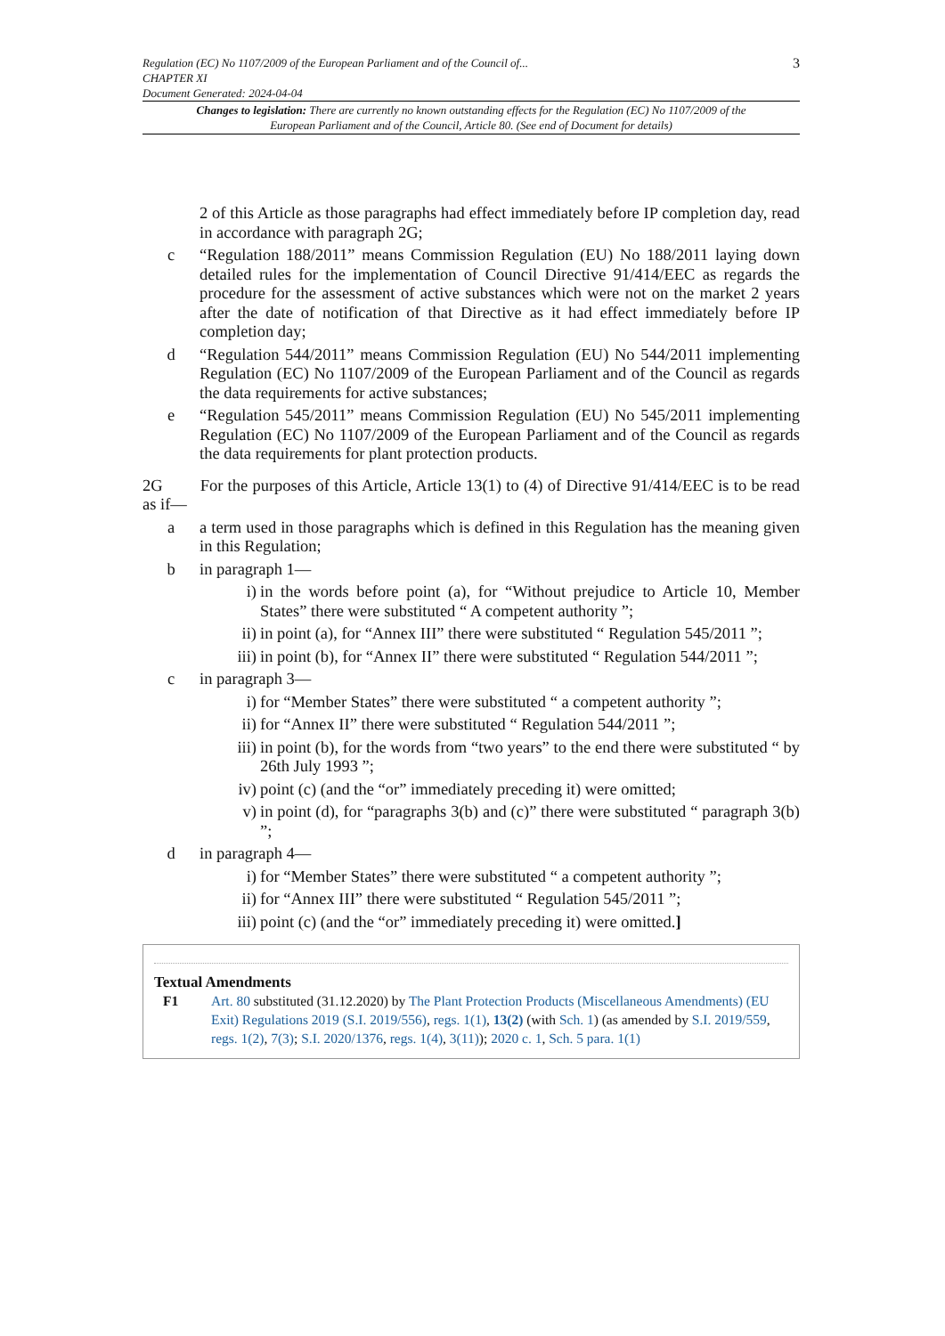Regulation (EC) No 1107/2009 of the European Parliament and of the Council of...
CHAPTER XI
Document Generated: 2024-04-04
3
Changes to legislation: There are currently no known outstanding effects for the Regulation (EC) No 1107/2009 of the European Parliament and of the Council, Article 80. (See end of Document for details)
2 of this Article as those paragraphs had effect immediately before IP completion day, read in accordance with paragraph 2G;
c “Regulation 188/2011” means Commission Regulation (EU) No 188/2011 laying down detailed rules for the implementation of Council Directive 91/414/EEC as regards the procedure for the assessment of active substances which were not on the market 2 years after the date of notification of that Directive as it had effect immediately before IP completion day;
d “Regulation 544/2011” means Commission Regulation (EU) No 544/2011 implementing Regulation (EC) No 1107/2009 of the European Parliament and of the Council as regards the data requirements for active substances;
e “Regulation 545/2011” means Commission Regulation (EU) No 545/2011 implementing Regulation (EC) No 1107/2009 of the European Parliament and of the Council as regards the data requirements for plant protection products.
2G For the purposes of this Article, Article 13(1) to (4) of Directive 91/414/EEC is to be read as if—
a a term used in those paragraphs which is defined in this Regulation has the meaning given in this Regulation;
b in paragraph 1—
i) in the words before point (a), for “Without prejudice to Article 10, Member States” there were substituted “ A competent authority ”;
ii) in point (a), for “Annex III” there were substituted “ Regulation 545/2011 ”;
iii) in point (b), for “Annex II” there were substituted “ Regulation 544/2011 ”;
c in paragraph 3—
i) for “Member States” there were substituted “ a competent authority ”;
ii) for “Annex II” there were substituted “ Regulation 544/2011 ”;
iii) in point (b), for the words from “two years” to the end there were substituted “ by 26th July 1993 ”;
iv) point (c) (and the “or” immediately preceding it) were omitted;
v) in point (d), for “paragraphs 3(b) and (c)” there were substituted “ paragraph 3(b) ”;
d in paragraph 4—
i) for “Member States” there were substituted “ a competent authority ”;
ii) for “Annex III” there were substituted “ Regulation 545/2011 ”;
iii) point (c) (and the “or” immediately preceding it) were omitted.]
Textual Amendments
F1 Art. 80 substituted (31.12.2020) by The Plant Protection Products (Miscellaneous Amendments) (EU Exit) Regulations 2019 (S.I. 2019/556), regs. 1(1), 13(2) (with Sch. 1) (as amended by S.I. 2019/559, regs. 1(2), 7(3); S.I. 2020/1376, regs. 1(4), 3(11)); 2020 c. 1, Sch. 5 para. 1(1)